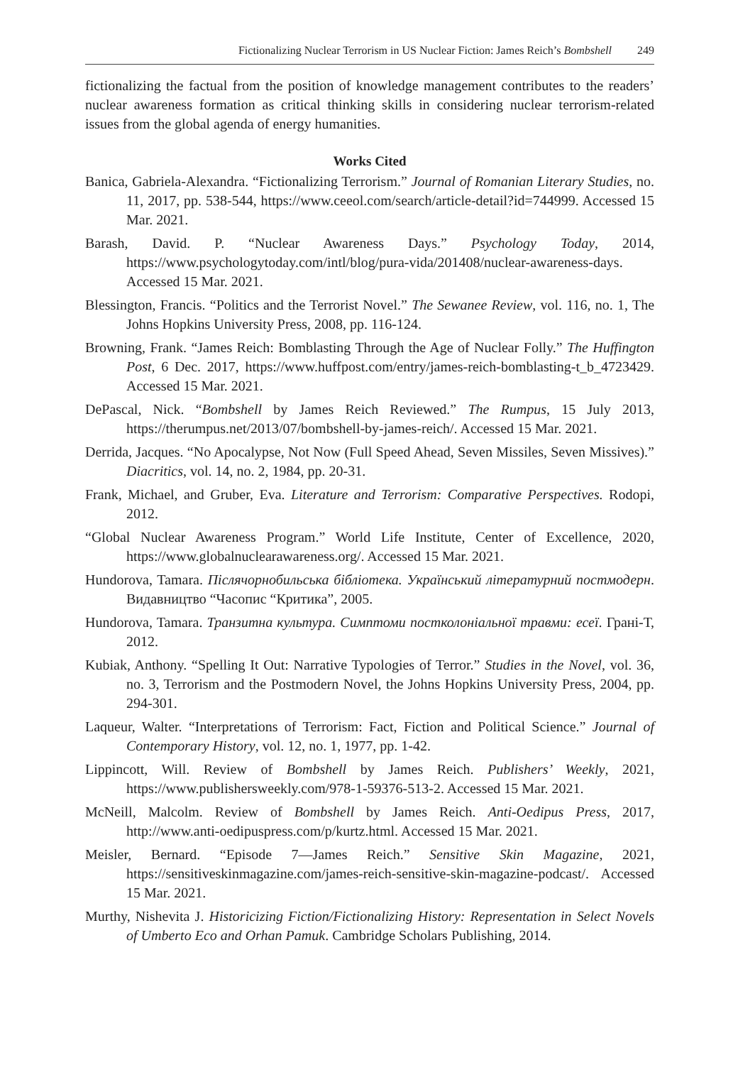Fictionalizing Nuclear Terrorism in US Nuclear Fiction: James Reich’s Bombshell 249
fictionalizing the factual from the position of knowledge management contributes to the readers’ nuclear awareness formation as critical thinking skills in considering nuclear terrorism-related issues from the global agenda of energy humanities.
Works Cited
Banica, Gabriela-Alexandra. “Fictionalizing Terrorism.” Journal of Romanian Literary Studies, no. 11, 2017, pp. 538-544, https://www.ceeol.com/search/article-detail?id=744999. Accessed 15 Mar. 2021.
Barash, David. P. “Nuclear Awareness Days.” Psychology Today, 2014, https://www.psychologytoday.com/intl/blog/pura-vida/201408/nuclear-awareness-days. Accessed 15 Mar. 2021.
Blessington, Francis. “Politics and the Terrorist Novel.” The Sewanee Review, vol. 116, no. 1, The Johns Hopkins University Press, 2008, pp. 116-124.
Browning, Frank. “James Reich: Bomblasting Through the Age of Nuclear Folly.” The Huffington Post, 6 Dec. 2017, https://www.huffpost.com/entry/james-reich-bomblasting-t_b_4723429. Accessed 15 Mar. 2021.
DePascal, Nick. “Bombshell by James Reich Reviewed.” The Rumpus, 15 July 2013, https://therumpus.net/2013/07/bombshell-by-james-reich/. Accessed 15 Mar. 2021.
Derrida, Jacques. “No Apocalypse, Not Now (Full Speed Ahead, Seven Missiles, Seven Missives).” Diacritics, vol. 14, no. 2, 1984, pp. 20-31.
Frank, Michael, and Gruber, Eva. Literature and Terrorism: Comparative Perspectives. Rodopi, 2012.
“Global Nuclear Awareness Program.” World Life Institute, Center of Excellence, 2020, https://www.globalnuclearawareness.org/. Accessed 15 Mar. 2021.
Hundorova, Tamara. Післячорнобильська бібліотека. Український літературний постмодерн. Видавництво “Часопис “Критика”, 2005.
Hundorova, Tamara. Транзитна культура. Симптоми постколоніальної травми: есеї. Грані-Т, 2012.
Kubiak, Anthony. “Spelling It Out: Narrative Typologies of Terror.” Studies in the Novel, vol. 36, no. 3, Terrorism and the Postmodern Novel, the Johns Hopkins University Press, 2004, pp. 294-301.
Laqueur, Walter. “Interpretations of Terrorism: Fact, Fiction and Political Science.” Journal of Contemporary History, vol. 12, no. 1, 1977, pp. 1-42.
Lippincott, Will. Review of Bombshell by James Reich. Publishers’ Weekly, 2021, https://www.publishersweekly.com/978-1-59376-513-2. Accessed 15 Mar. 2021.
McNeill, Malcolm. Review of Bombshell by James Reich. Anti-Oedipus Press, 2017, http://www.anti-oedipuspress.com/p/kurtz.html. Accessed 15 Mar. 2021.
Meisler, Bernard. “Episode 7—James Reich.” Sensitive Skin Magazine, 2021, https://sensitiveskinmagazine.com/james-reich-sensitive-skin-magazine-podcast/. Accessed 15 Mar. 2021.
Murthy, Nishevita J. Historicizing Fiction/Fictionalizing History: Representation in Select Novels of Umberto Eco and Orhan Pamuk. Cambridge Scholars Publishing, 2014.